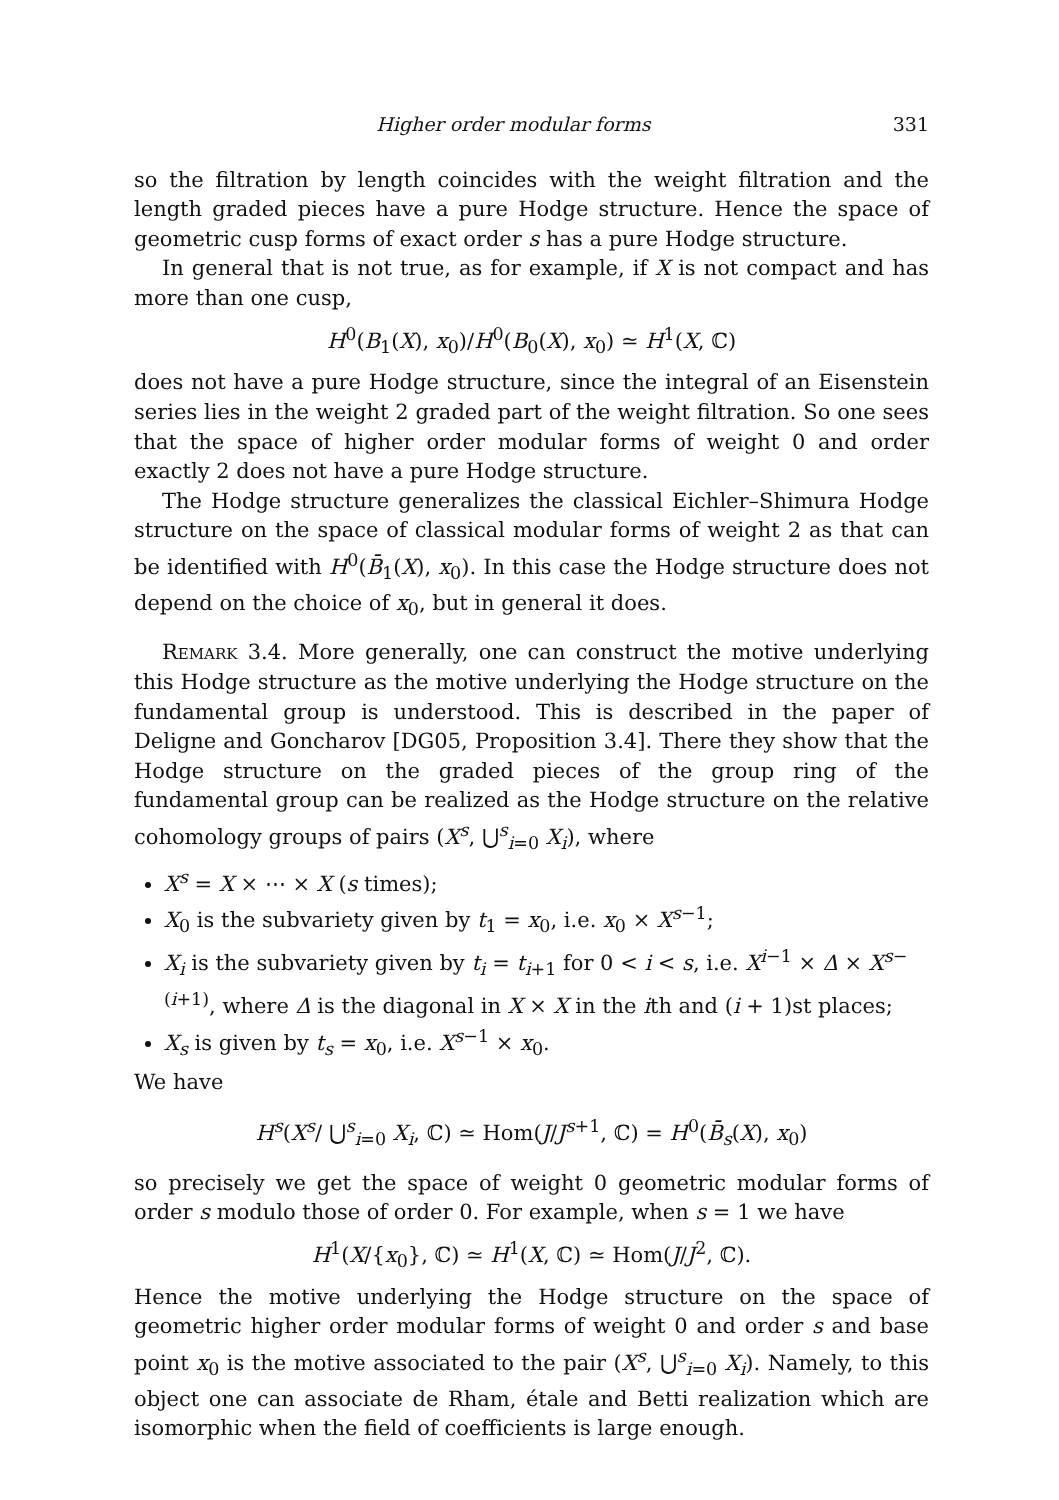Higher order modular forms 331
so the filtration by length coincides with the weight filtration and the length graded pieces have a pure Hodge structure. Hence the space of geometric cusp forms of exact order s has a pure Hodge structure.
In general that is not true, as for example, if X is not compact and has more than one cusp,
H<sup>0</sup>(B<sub>1</sub>(X), x<sub>0</sub>)/H<sup>0</sup>(B<sub>0</sub>(X), x<sub>0</sub>) ≃ H<sup>1</sup>(X, ℂ)
does not have a pure Hodge structure, since the integral of an Eisenstein series lies in the weight 2 graded part of the weight filtration. So one sees that the space of higher order modular forms of weight 0 and order exactly 2 does not have a pure Hodge structure.
The Hodge structure generalizes the classical Eichler–Shimura Hodge structure on the space of classical modular forms of weight 2 as that can be identified with H<sup>0</sup>(B̄<sub>1</sub>(X), x<sub>0</sub>). In this case the Hodge structure does not depend on the choice of x<sub>0</sub>, but in general it does.
Remark 3.4. More generally, one can construct the motive underlying this Hodge structure as the motive underlying the Hodge structure on the fundamental group is understood. This is described in the paper of Deligne and Goncharov [DG05, Proposition 3.4]. There they show that the Hodge structure on the graded pieces of the group ring of the fundamental group can be realized as the Hodge structure on the relative cohomology groups of pairs (X<sup>s</sup>, ⋃<sup>s</sup><sub>i=0</sub> X<sub>i</sub>), where
X<sup>s</sup> = X × ⋯ × X (s times);
X<sub>0</sub> is the subvariety given by t<sub>1</sub> = x<sub>0</sub>, i.e. x<sub>0</sub> × X<sup>s−1</sup>;
X<sub>i</sub> is the subvariety given by t<sub>i</sub> = t<sub>i+1</sub> for 0 < i < s, i.e. X<sup>i−1</sup> × Δ × X<sup>s−(i+1)</sup>, where Δ is the diagonal in X × X in the ith and (i + 1)st places;
X<sub>s</sub> is given by t<sub>s</sub> = x<sub>0</sub>, i.e. X<sup>s−1</sup> × x<sub>0</sub>.
We have
H<sup>s</sup>(X<sup>s</sup>/ ⋃<sup>s</sup><sub>i=0</sub> X<sub>i</sub>, ℂ) ≃ Hom(J/J<sup>s+1</sup>, ℂ) = H<sup>0</sup>(B̄<sub>s</sub>(X), x<sub>0</sub>)
so precisely we get the space of weight 0 geometric modular forms of order s modulo those of order 0. For example, when s = 1 we have
H<sup>1</sup>(X/{x<sub>0</sub>}, ℂ) ≃ H<sup>1</sup>(X, ℂ) ≃ Hom(J/J<sup>2</sup>, ℂ).
Hence the motive underlying the Hodge structure on the space of geometric higher order modular forms of weight 0 and order s and base point x<sub>0</sub> is the motive associated to the pair (X<sup>s</sup>, ⋃<sup>s</sup><sub>i=0</sub> X<sub>i</sub>). Namely, to this object one can associate de Rham, étale and Betti realization which are isomorphic when the field of coefficients is large enough.